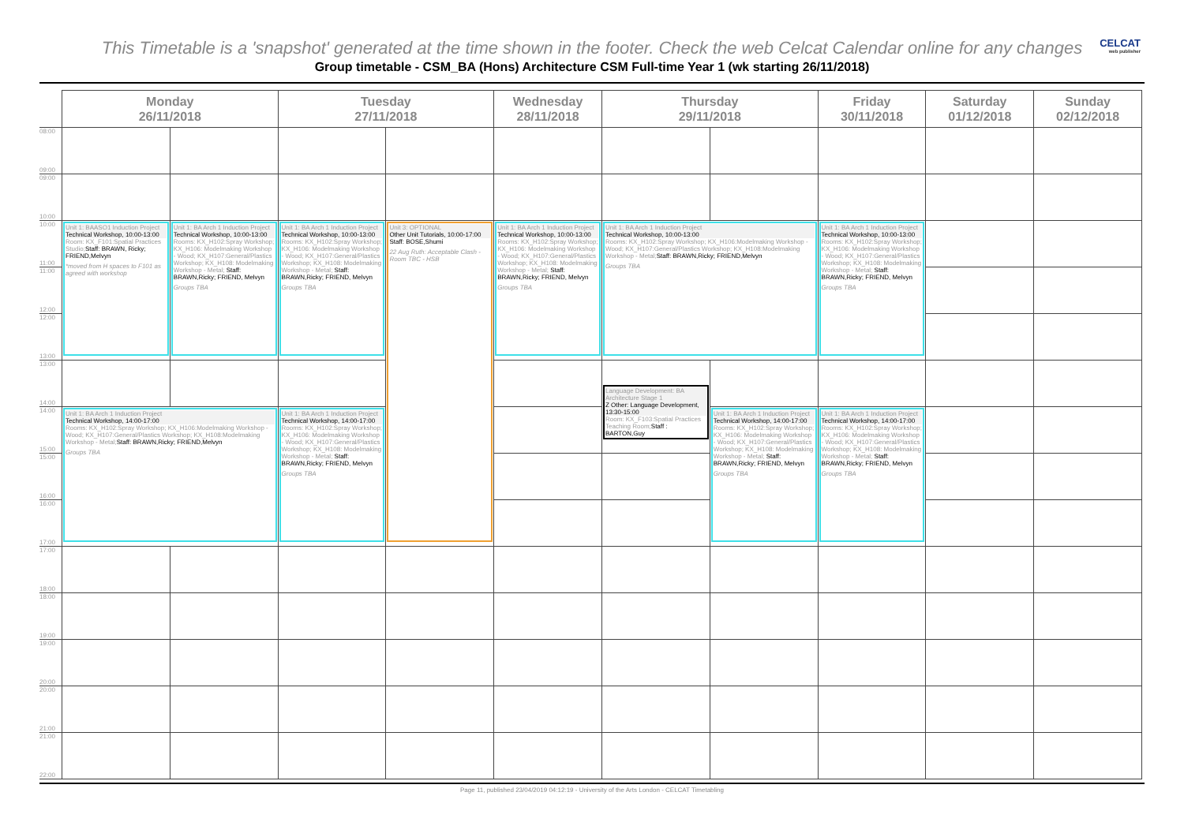This Timetable is a 'snapshot' generated at the time shown in the footer. Check the web Celcat Calendar online for any changes
CELCAT
web publisher
Group timetable - CSM_BA (Hons) Architecture CSM Full-time Year 1 (wk starting 26/11/2018)
| | Monday 26/11/2018 | | Tuesday 27/11/2018 | | Wednesday 28/11/2018 | Thursday 29/11/2018 | | Friday 30/11/2018 | Saturday 01/12/2018 | Sunday 02/12/2018 |
| --- | --- | --- | --- | --- | --- | --- | --- | --- | --- | --- |
| 08:00 09:00 | | | | | | | | | | |
| 09:00 10:00 | | | | | | | | | | |
| 10:00 11:00 | Unit 1: BAASO1 Induction Project Technical Workshop, 10:00-13:00 Room: KX_F101:Spatial Practices Studio; Staff: BRAWN, Ricky; FRIEND,Melvyn *moved from H spaces to F101 as agreed with workshop | Unit 1: BA Arch 1 Induction Project Technical Workshop, 10:00-13:00 Rooms: KX_H102:Spray Workshop; KX_H106: Modelmaking Workshop - Wood; KX_H107:General/Plastics Workshop; KX_H108: Modelmaking Workshop - Metal; Staff: BRAWN,Ricky; FRIEND, Melvyn Groups TBA | Unit 1: BA Arch 1 Induction Project Technical Workshop, 10:00-13:00 Rooms: KX_H102:Spray Workshop; KX_H106: Modelmaking Workshop - Wood; KX_H107:General/Plastics Workshop; KX_H108: Modelmaking Workshop - Metal; Staff: BRAWN,Ricky; FRIEND, Melvyn Groups TBA | Unit 3: OPTIONAL Other Unit Tutorials, 10:00-17:00 Staff: BOSE,Shumi 22 Aug Ruth: Acceptable Clash - Room TBC - HSB | Unit 1: BA Arch 1 Induction Project Technical Workshop, 10:00-13:00 Rooms: KX_H102:Spray Workshop; KX_H106: Modelmaking Workshop - Wood; KX_H107:General/Plastics Workshop; KX_H108: Modelmaking Workshop - Metal; Staff: BRAWN,Ricky; FRIEND, Melvyn Groups TBA | Unit 1: BA Arch 1 Induction Project Technical Workshop, 10:00-13:00 Rooms: KX_H102:Spray Workshop; KX_H106:Modelmaking Workshop - Wood; KX_H107:General/Plastics Workshop; KX_H108:Modelmaking Workshop - Metal; Staff: BRAWN,Ricky; FRIEND,Melvyn Groups TBA | | Unit 1: BA Arch 1 Induction Project Technical Workshop, 10:00-13:00 Rooms: KX_H102:Spray Workshop; KX_H106: Modelmaking Workshop - Wood; KX_H107:General/Plastics Workshop; KX_H108: Modelmaking Workshop - Metal; Staff: BRAWN,Ricky; FRIEND, Melvyn Groups TBA | | |
| 11:00 12:00 | | | | | | | | | | |
| 12:00 13:00 | | | | | | | | | | |
| 13:00 14:00 | | | | | | Language Development: BA Architecture Stage 1 Z Other: Language Development, 13:30-15:00 Room: KX_F103:Spatial Practices Teaching Room; Staff : BARTON,Guy | | | | |
| 14:00 15:00 | Unit 1: BA Arch 1 Induction Project Technical Workshop, 14:00-17:00 Rooms: KX_H102:Spray Workshop; KX_H106:Modelmaking Workshop - Wood; KX_H107:General/Plastics Workshop; KX_H108:Modelmaking Workshop - Metal; Staff: BRAWN,Ricky; FRIEND,Melvyn Groups TBA | | Unit 1: BA Arch 1 Induction Project Technical Workshop, 14:00-17:00 Rooms: KX_H102:Spray Workshop; KX_H106: Modelmaking Workshop - Wood; KX_H107:General/Plastics Workshop; KX_H108: Modelmaking Workshop - Metal; Staff: BRAWN,Ricky; FRIEND, Melvyn Groups TBA | | | | Unit 1: BA Arch 1 Induction Project Technical Workshop, 14:00-17:00 Rooms: KX_H102:Spray Workshop; KX_H106: Modelmaking Workshop - Wood; KX_H107:General/Plastics Workshop; KX_H108: Modelmaking Workshop - Metal; Staff: BRAWN,Ricky; FRIEND, Melvyn Groups TBA | Unit 1: BA Arch 1 Induction Project Technical Workshop, 14:00-17:00 Rooms: KX_H102:Spray Workshop; KX_H106: Modelmaking Workshop - Wood; KX_H107:General/Plastics Workshop; KX_H108: Modelmaking Workshop - Metal; Staff: BRAWN,Ricky; FRIEND, Melvyn Groups TBA | | |
| 15:00 16:00 | | | | | | | | | | |
| 16:00 17:00 | | | | | | | | | | |
| 17:00 18:00 | | | | | | | | | | |
| 18:00 19:00 | | | | | | | | | | |
| 19:00 20:00 | | | | | | | | | | |
| 20:00 21:00 | | | | | | | | | | |
| 21:00 22:00 | | | | | | | | | | |
Page 11, published 23/04/2019 04:12:19 - University of the Arts London - CELCAT Timetabling